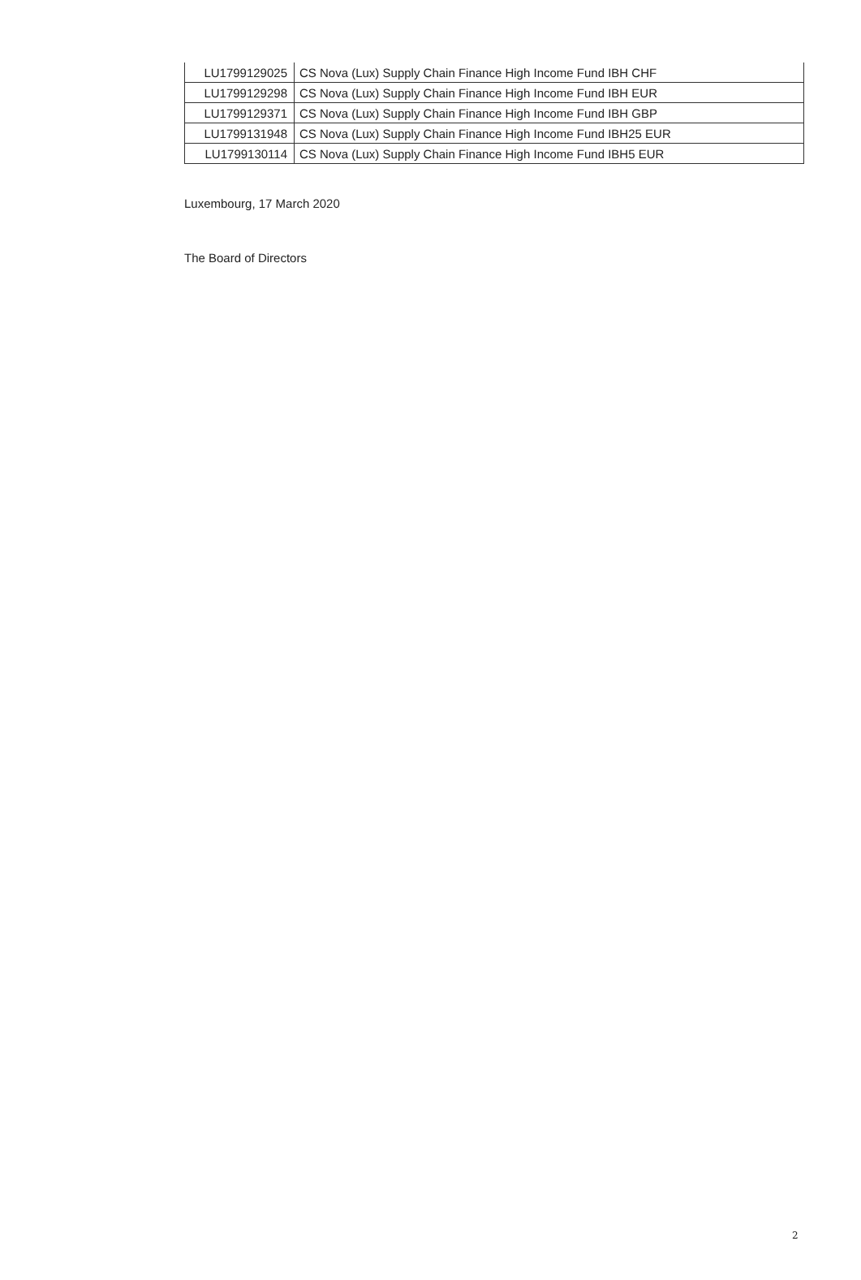| LU1799129025 | CS Nova (Lux) Supply Chain Finance High Income Fund IBH CHF |
| LU1799129298 | CS Nova (Lux) Supply Chain Finance High Income Fund IBH EUR |
| LU1799129371 | CS Nova (Lux) Supply Chain Finance High Income Fund IBH GBP |
| LU1799131948 | CS Nova (Lux) Supply Chain Finance High Income Fund IBH25 EUR |
| LU1799130114 | CS Nova (Lux) Supply Chain Finance High Income Fund IBH5 EUR |
Luxembourg, 17 March 2020
The Board of Directors
2